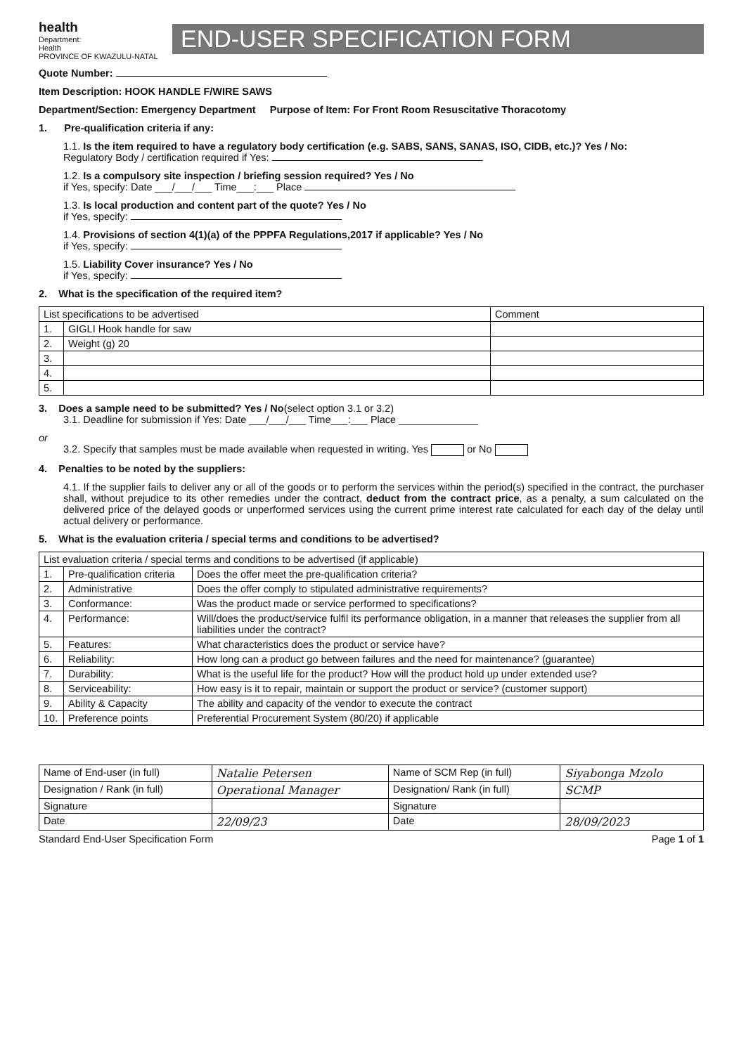health
Department:
Health
PROVINCE OF KWAZULU-NATAL
END-USER SPECIFICATION FORM
Quote Number:
Item Description: HOOK HANDLE F/WIRE SAWS
Department/Section: Emergency Department Purpose of Item: For Front Room Resuscitative Thoracotomy
1. Pre-qualification criteria if any:
1.1. Is the item required to have a regulatory body certification (e.g. SABS, SANS, SANAS, ISO, CIDB, etc.)? Yes / No:
Regulatory Body / certification required if Yes:
1.2. Is a compulsory site inspection / briefing session required? Yes / No
if Yes, specify: Date ___/___/___ Time___:___ Place
1.3. Is local production and content part of the quote? Yes / No
if Yes, specify:
1.4. Provisions of section 4(1)(a) of the PPPFA Regulations,2017 if applicable? Yes / No
if Yes, specify:
1.5. Liability Cover insurance? Yes / No
if Yes, specify:
2. What is the specification of the required item?
| List specifications to be advertised | | Comment |
| --- | --- | --- |
| 1. | GIGLI Hook handle for saw | |
| 2. | Weight (g) 20 | |
| 3. | | |
| 4. | | |
| 5. | | |
3. Does a sample need to be submitted? Yes / No(select option 3.1 or 3.2)
3.1. Deadline for submission if Yes: Date ___/___/___ Time___:___ Place ______________
or
3.2. Specify that samples must be made available when requested in writing. Yes or No
4. Penalties to be noted by the suppliers:
4.1. If the supplier fails to deliver any or all of the goods or to perform the services within the period(s) specified in the contract, the purchaser shall, without prejudice to its other remedies under the contract, deduct from the contract price, as a penalty, a sum calculated on the delivered price of the delayed goods or unperformed services using the current prime interest rate calculated for each day of the delay until actual delivery or performance.
5. What is the evaluation criteria / special terms and conditions to be advertised?
| List evaluation criteria / special terms and conditions to be advertised (if applicable) | | |
| --- | --- | --- |
| 1. | Pre-qualification criteria | Does the offer meet the pre-qualification criteria? |
| 2. | Administrative | Does the offer comply to stipulated administrative requirements? |
| 3. | Conformance: | Was the product made or service performed to specifications? |
| 4. | Performance: | Will/does the product/service fulfil its performance obligation, in a manner that releases the supplier from all liabilities under the contract? |
| 5. | Features: | What characteristics does the product or service have? |
| 6. | Reliability: | How long can a product go between failures and the need for maintenance? (guarantee) |
| 7. | Durability: | What is the useful life for the product? How will the product hold up under extended use? |
| 8. | Serviceability: | How easy is it to repair, maintain or support the product or service? (customer support) |
| 9. | Ability & Capacity | The ability and capacity of the vendor to execute the contract |
| 10. | Preference points | Preferential Procurement System (80/20) if applicable |
| Name of End-user (in full) | Natalie Petersen | Name of SCM Rep (in full) | Siyabonga Mzolo |
| Designation / Rank (in full) | Operational Manager | Designation/ Rank (in full) | SCMP |
| Signature | | Signature | |
| Date | 22/09/23 | Date | 28/09/2023 |
Standard End-User Specification Form Page 1 of 1